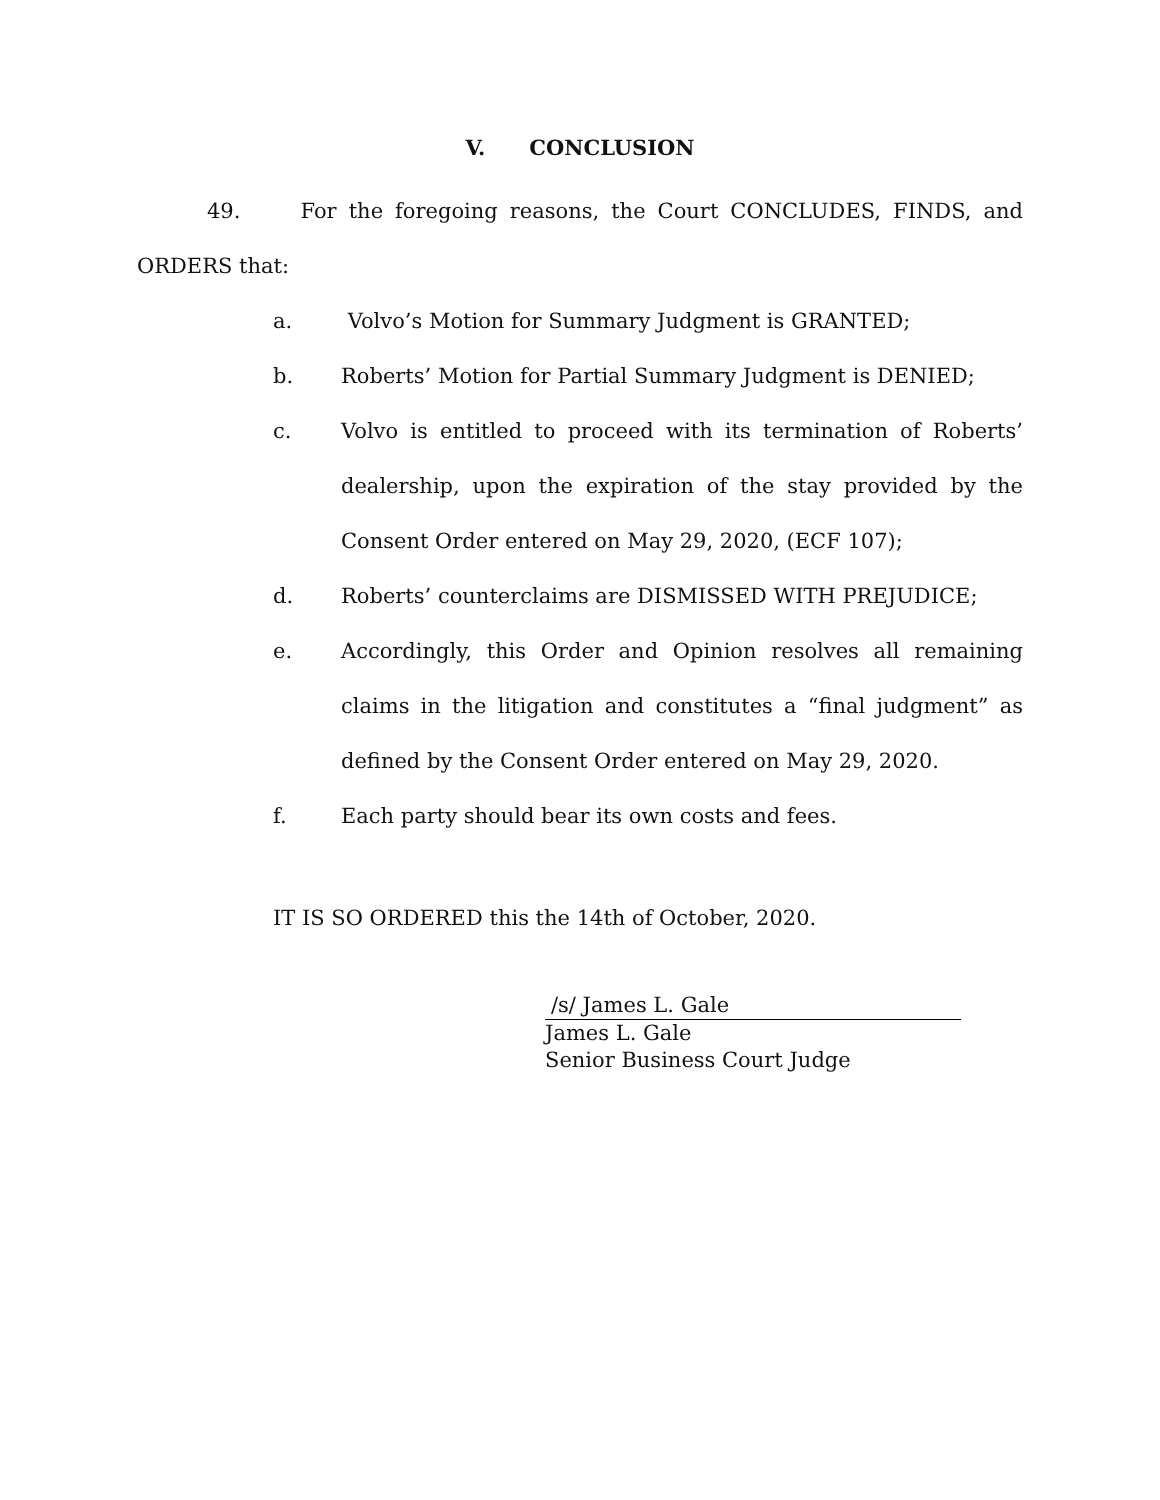V. CONCLUSION
49. For the foregoing reasons, the Court CONCLUDES, FINDS, and ORDERS that:
a. Volvo’s Motion for Summary Judgment is GRANTED;
b. Roberts’ Motion for Partial Summary Judgment is DENIED;
c. Volvo is entitled to proceed with its termination of Roberts’ dealership, upon the expiration of the stay provided by the Consent Order entered on May 29, 2020, (ECF 107);
d. Roberts’ counterclaims are DISMISSED WITH PREJUDICE;
e. Accordingly, this Order and Opinion resolves all remaining claims in the litigation and constitutes a “final judgment” as defined by the Consent Order entered on May 29, 2020.
f. Each party should bear its own costs and fees.
IT IS SO ORDERED this the 14th of October, 2020.
/s/ James L. Gale
James L. Gale
Senior Business Court Judge